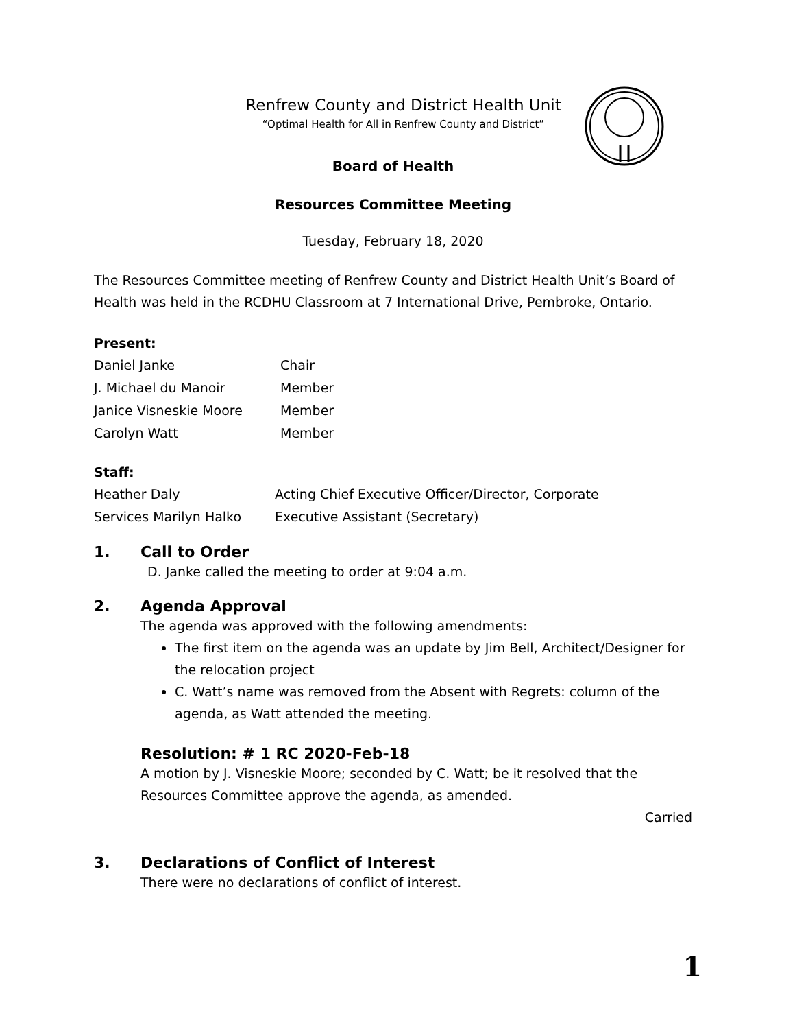Renfrew County and District Health Unit
“Optimal Health for All in Renfrew County and District”
Board of Health
Resources Committee Meeting
Tuesday, February 18, 2020
The Resources Committee meeting of Renfrew County and District Health Unit’s Board of Health was held in the RCDHU Classroom at 7 International Drive, Pembroke, Ontario.
Present:
| Daniel Janke | Chair |
| J. Michael du Manoir | Member |
| Janice Visneskie Moore | Member |
| Carolyn Watt | Member |
Staff:
| Heather Daly | Acting Chief Executive Officer/Director, Corporate |
| Services Marilyn Halko | Executive Assistant (Secretary) |
1. Call to Order
D. Janke called the meeting to order at 9:04 a.m.
2. Agenda Approval
The agenda was approved with the following amendments:
The first item on the agenda was an update by Jim Bell, Architect/Designer for the relocation project
C. Watt’s name was removed from the Absent with Regrets: column of the agenda, as Watt attended the meeting.
Resolution: # 1 RC 2020-Feb-18
A motion by J. Visneskie Moore; seconded by C. Watt; be it resolved that the Resources Committee approve the agenda, as amended.
Carried
3. Declarations of Conflict of Interest
There were no declarations of conflict of interest.
1